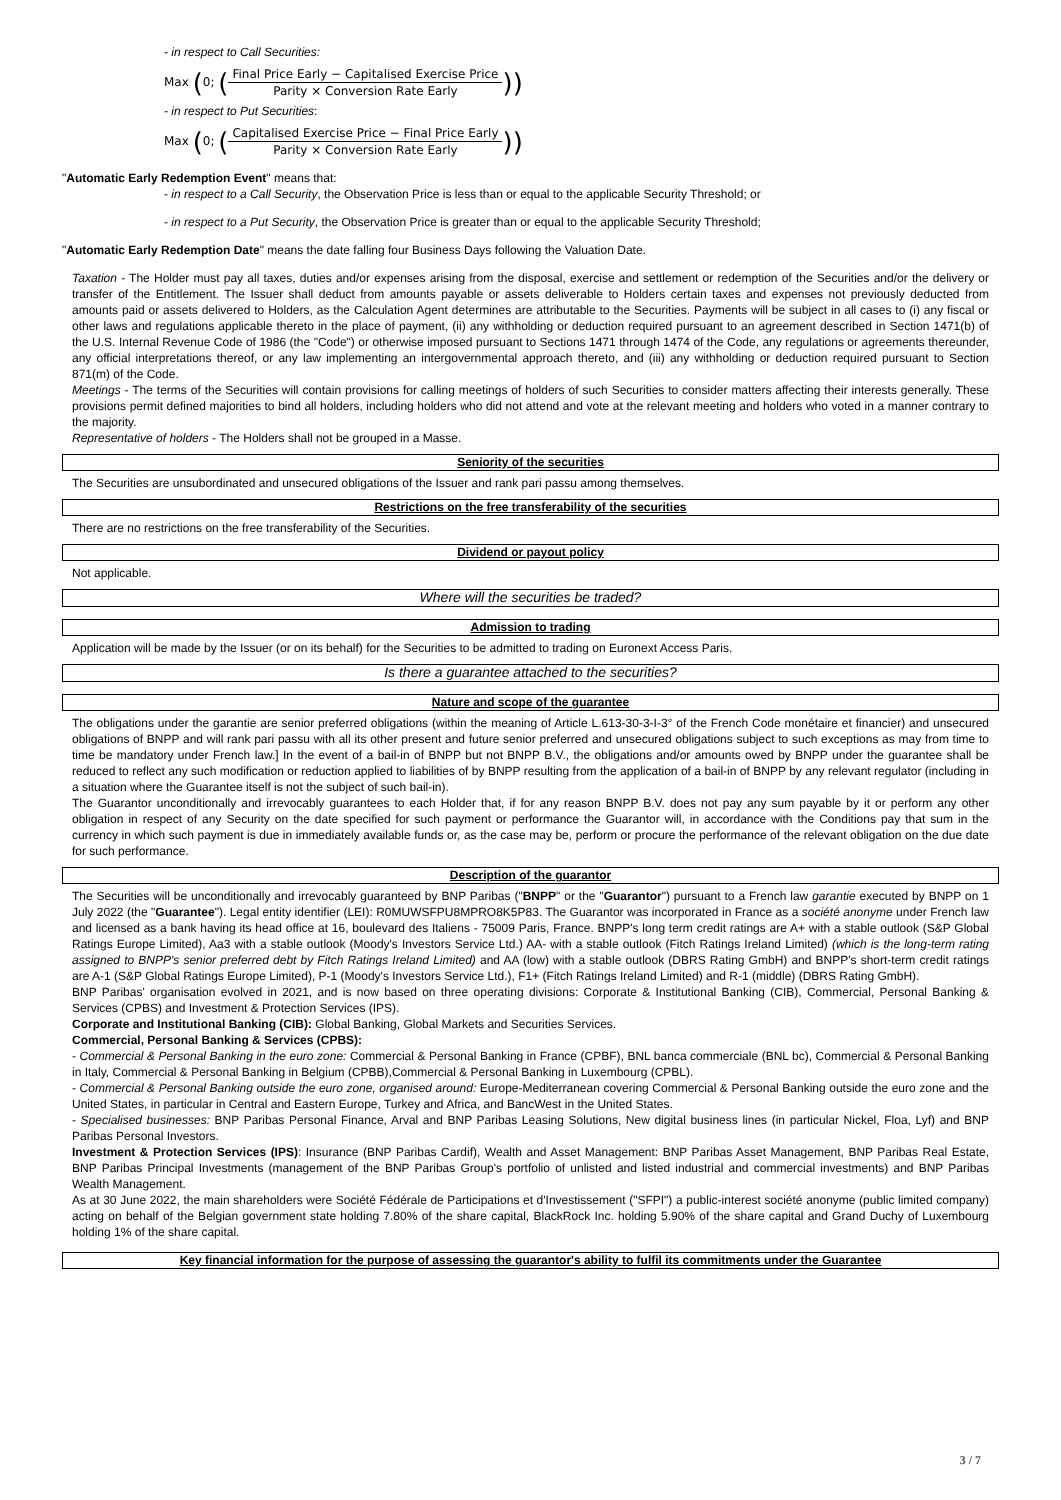- in respect to Call Securities:
Max (0; (Final Price Early − Capitalised Exercise Price Parity × Conversion Rate Early))
- in respect to Put Securities:
Max (0; (Capitalised Exercise Price − Final Price Early Parity × Conversion Rate Early))
"Automatic Early Redemption Event" means that:
- in respect to a Call Security, the Observation Price is less than or equal to the applicable Security Threshold; or
- in respect to a Put Security, the Observation Price is greater than or equal to the applicable Security Threshold;
"Automatic Early Redemption Date" means the date falling four Business Days following the Valuation Date.
Taxation - The Holder must pay all taxes, duties and/or expenses arising from the disposal, exercise and settlement or redemption of the Securities and/or the delivery or transfer of the Entitlement. The Issuer shall deduct from amounts payable or assets deliverable to Holders certain taxes and expenses not previously deducted from amounts paid or assets delivered to Holders, as the Calculation Agent determines are attributable to the Securities. Payments will be subject in all cases to (i) any fiscal or other laws and regulations applicable thereto in the place of payment, (ii) any withholding or deduction required pursuant to an agreement described in Section 1471(b) of the U.S. Internal Revenue Code of 1986 (the "Code") or otherwise imposed pursuant to Sections 1471 through 1474 of the Code, any regulations or agreements thereunder, any official interpretations thereof, or any law implementing an intergovernmental approach thereto, and (iii) any withholding or deduction required pursuant to Section 871(m) of the Code.
Meetings - The terms of the Securities will contain provisions for calling meetings of holders of such Securities to consider matters affecting their interests generally. These provisions permit defined majorities to bind all holders, including holders who did not attend and vote at the relevant meeting and holders who voted in a manner contrary to the majority.
Representative of holders - The Holders shall not be grouped in a Masse.
Seniority of the securities
The Securities are unsubordinated and unsecured obligations of the Issuer and rank pari passu among themselves.
Restrictions on the free transferability of the securities
There are no restrictions on the free transferability of the Securities.
Dividend or payout policy
Not applicable.
Where will the securities be traded?
Admission to trading
Application will be made by the Issuer (or on its behalf) for the Securities to be admitted to trading on Euronext Access Paris.
Is there a guarantee attached to the securities?
Nature and scope of the guarantee
The obligations under the garantie are senior preferred obligations (within the meaning of Article L.613-30-3-I-3° of the French Code monétaire et financier) and unsecured obligations of BNPP and will rank pari passu with all its other present and future senior preferred and unsecured obligations subject to such exceptions as may from time to time be mandatory under French law.] In the event of a bail-in of BNPP but not BNPP B.V., the obligations and/or amounts owed by BNPP under the guarantee shall be reduced to reflect any such modification or reduction applied to liabilities of by BNPP resulting from the application of a bail-in of BNPP by any relevant regulator (including in a situation where the Guarantee itself is not the subject of such bail-in).
The Guarantor unconditionally and irrevocably guarantees to each Holder that, if for any reason BNPP B.V. does not pay any sum payable by it or perform any other obligation in respect of any Security on the date specified for such payment or performance the Guarantor will, in accordance with the Conditions pay that sum in the currency in which such payment is due in immediately available funds or, as the case may be, perform or procure the performance of the relevant obligation on the due date for such performance.
Description of the guarantor
The Securities will be unconditionally and irrevocably guaranteed by BNP Paribas ("BNPP" or the "Guarantor") pursuant to a French law garantie executed by BNPP on 1 July 2022 (the "Guarantee"). Legal entity identifier (LEI): R0MUWSFPU8MPRO8K5P83. The Guarantor was incorporated in France as a société anonyme under French law and licensed as a bank having its head office at 16, boulevard des Italiens - 75009 Paris, France. BNPP's long term credit ratings are A+ with a stable outlook (S&P Global Ratings Europe Limited), Aa3 with a stable outlook (Moody's Investors Service Ltd.) AA- with a stable outlook (Fitch Ratings Ireland Limited) (which is the long-term rating assigned to BNPP's senior preferred debt by Fitch Ratings Ireland Limited) and AA (low) with a stable outlook (DBRS Rating GmbH) and BNPP's short-term credit ratings are A-1 (S&P Global Ratings Europe Limited), P-1 (Moody's Investors Service Ltd.), F1+ (Fitch Ratings Ireland Limited) and R-1 (middle) (DBRS Rating GmbH).
BNP Paribas' organisation evolved in 2021, and is now based on three operating divisions: Corporate & Institutional Banking (CIB), Commercial, Personal Banking & Services (CPBS) and Investment & Protection Services (IPS).
Corporate and Institutional Banking (CIB): Global Banking, Global Markets and Securities Services.
Commercial, Personal Banking & Services (CPBS):
- Commercial & Personal Banking in the euro zone: Commercial & Personal Banking in France (CPBF), BNL banca commerciale (BNL bc), Commercial & Personal Banking in Italy, Commercial & Personal Banking in Belgium (CPBB),Commercial & Personal Banking in Luxembourg (CPBL).
- Commercial & Personal Banking outside the euro zone, organised around: Europe-Mediterranean covering Commercial & Personal Banking outside the euro zone and the United States, in particular in Central and Eastern Europe, Turkey and Africa, and BancWest in the United States.
- Specialised businesses: BNP Paribas Personal Finance, Arval and BNP Paribas Leasing Solutions, New digital business lines (in particular Nickel, Floa, Lyf) and BNP Paribas Personal Investors.
Investment & Protection Services (IPS): Insurance (BNP Paribas Cardif), Wealth and Asset Management: BNP Paribas Asset Management, BNP Paribas Real Estate, BNP Paribas Principal Investments (management of the BNP Paribas Group's portfolio of unlisted and listed industrial and commercial investments) and BNP Paribas Wealth Management.
As at 30 June 2022, the main shareholders were Société Fédérale de Participations et d'Investissement ("SFPI") a public-interest société anonyme (public limited company) acting on behalf of the Belgian government state holding 7.80% of the share capital, BlackRock Inc. holding 5.90% of the share capital and Grand Duchy of Luxembourg holding 1% of the share capital.
Key financial information for the purpose of assessing the guarantor's ability to fulfil its commitments under the Guarantee
3 / 7